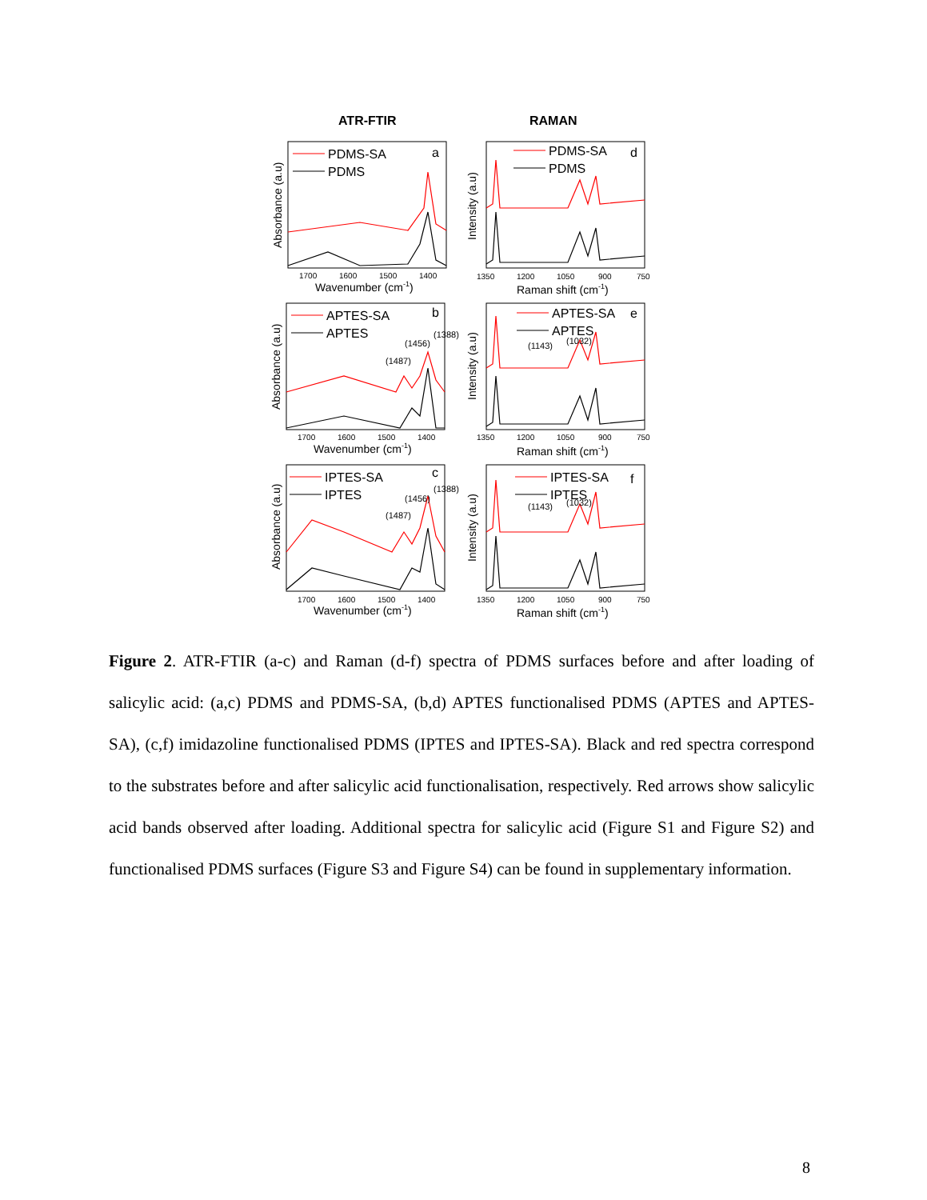ATR-FTIR
RAMAN
PDMS-SA
PDMS
a
PDMS-SA
PDMS
d
APTES-SA
APTES
b
APTES-SA
e
APTES
IPTES-SA
IPTES
c
IPTES-SA
f
IPTES
(1487)
(1456)
(1388)
(1143)
(1032)
(1487)
(1456)
(1388)
(1143)
(1032)
1700
1600
1500
1400
1350
1200
1050
900
750
1700
1600
1500
1400
1350
1200
1050
900
750
1700
1600
1500
1400
1350
1200
1050
900
750
Wavenumber (cm-1)
Raman shift (cm-1)
Wavenumber (cm-1)
Raman shift (cm-1)
Wavenumber (cm-1)
Raman shift (cm-1)
Absorbance (a.u)
Intensity (a.u)
Absorbance (a.u)
Intensity (a.u)
Absorbance (a.u)
Intensity (a.u)
Figure 2. ATR-FTIR (a-c) and Raman (d-f) spectra of PDMS surfaces before and after loading of salicylic acid: (a,c) PDMS and PDMS-SA, (b,d) APTES functionalised PDMS (APTES and APTES-SA), (c,f) imidazoline functionalised PDMS (IPTES and IPTES-SA). Black and red spectra correspond to the substrates before and after salicylic acid functionalisation, respectively. Red arrows show salicylic acid bands observed after loading. Additional spectra for salicylic acid (Figure S1 and Figure S2) and functionalised PDMS surfaces (Figure S3 and Figure S4) can be found in supplementary information.
8